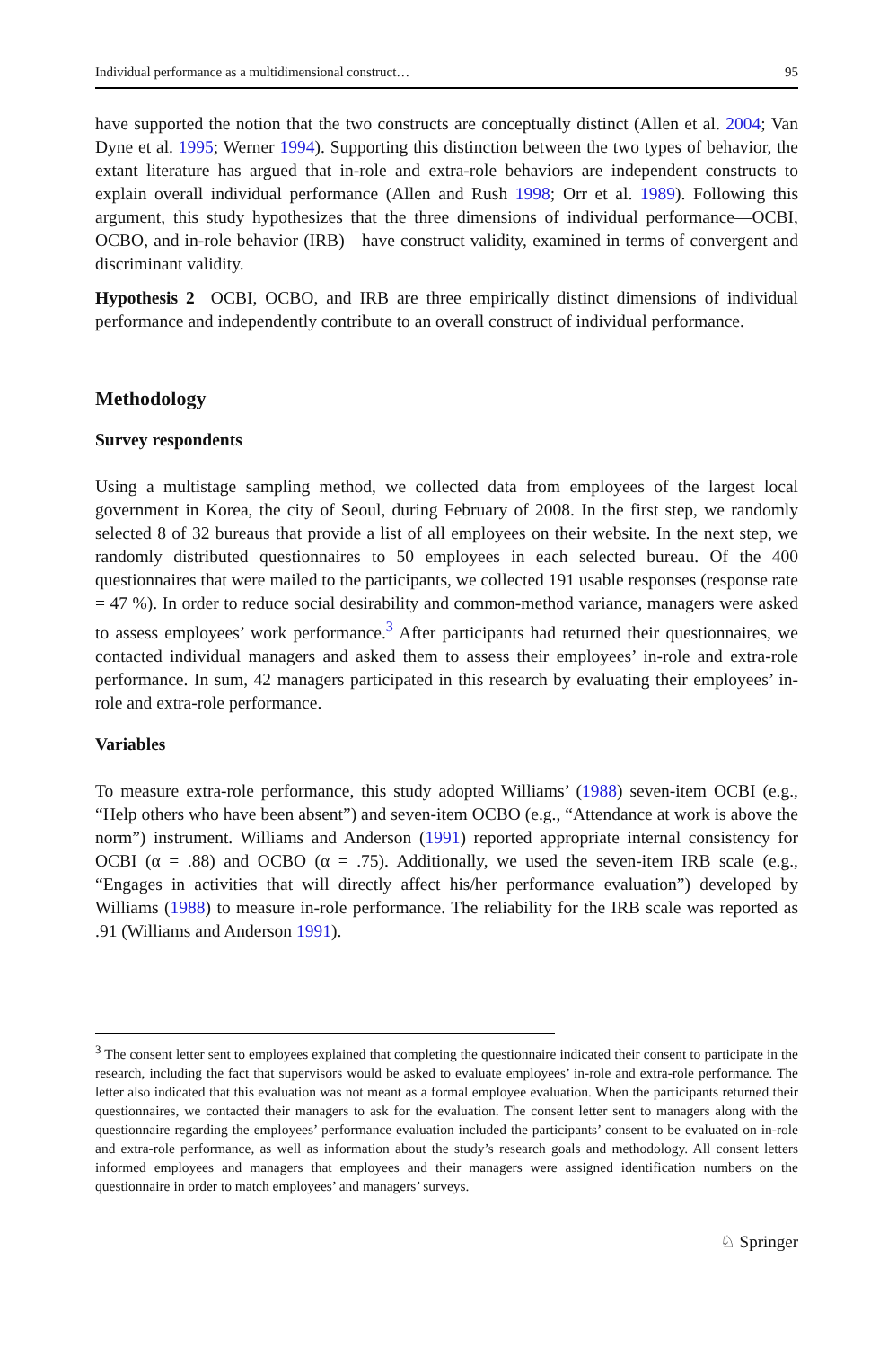Individual performance as a multidimensional construct… 95
have supported the notion that the two constructs are conceptually distinct (Allen et al. 2004; Van Dyne et al. 1995; Werner 1994). Supporting this distinction between the two types of behavior, the extant literature has argued that in-role and extra-role behaviors are independent constructs to explain overall individual performance (Allen and Rush 1998; Orr et al. 1989). Following this argument, this study hypothesizes that the three dimensions of individual performance—OCBI, OCBO, and in-role behavior (IRB)—have construct validity, examined in terms of convergent and discriminant validity.
Hypothesis 2 OCBI, OCBO, and IRB are three empirically distinct dimensions of individual performance and independently contribute to an overall construct of individual performance.
Methodology
Survey respondents
Using a multistage sampling method, we collected data from employees of the largest local government in Korea, the city of Seoul, during February of 2008. In the first step, we randomly selected 8 of 32 bureaus that provide a list of all employees on their website. In the next step, we randomly distributed questionnaires to 50 employees in each selected bureau. Of the 400 questionnaires that were mailed to the participants, we collected 191 usable responses (response rate = 47 %). In order to reduce social desirability and common-method variance, managers were asked to assess employees’ work performance.<sup>3</sup> After participants had returned their questionnaires, we contacted individual managers and asked them to assess their employees’ in-role and extra-role performance. In sum, 42 managers participated in this research by evaluating their employees’ in-role and extra-role performance.
Variables
To measure extra-role performance, this study adopted Williams’ (1988) seven-item OCBI (e.g., “Help others who have been absent”) and seven-item OCBO (e.g., “Attendance at work is above the norm”) instrument. Williams and Anderson (1991) reported appropriate internal consistency for OCBI (α = .88) and OCBO (α = .75). Additionally, we used the seven-item IRB scale (e.g., “Engages in activities that will directly affect his/her performance evaluation”) developed by Williams (1988) to measure in-role performance. The reliability for the IRB scale was reported as .91 (Williams and Anderson 1991).
<sup>3</sup> The consent letter sent to employees explained that completing the questionnaire indicated their consent to participate in the research, including the fact that supervisors would be asked to evaluate employees’ in-role and extra-role performance. The letter also indicated that this evaluation was not meant as a formal employee evaluation. When the participants returned their questionnaires, we contacted their managers to ask for the evaluation. The consent letter sent to managers along with the questionnaire regarding the employees’ performance evaluation included the participants’ consent to be evaluated on in-role and extra-role performance, as well as information about the study’s research goals and methodology. All consent letters informed employees and managers that employees and their managers were assigned identification numbers on the questionnaire in order to match employees’ and managers’ surveys.
♘ Springer